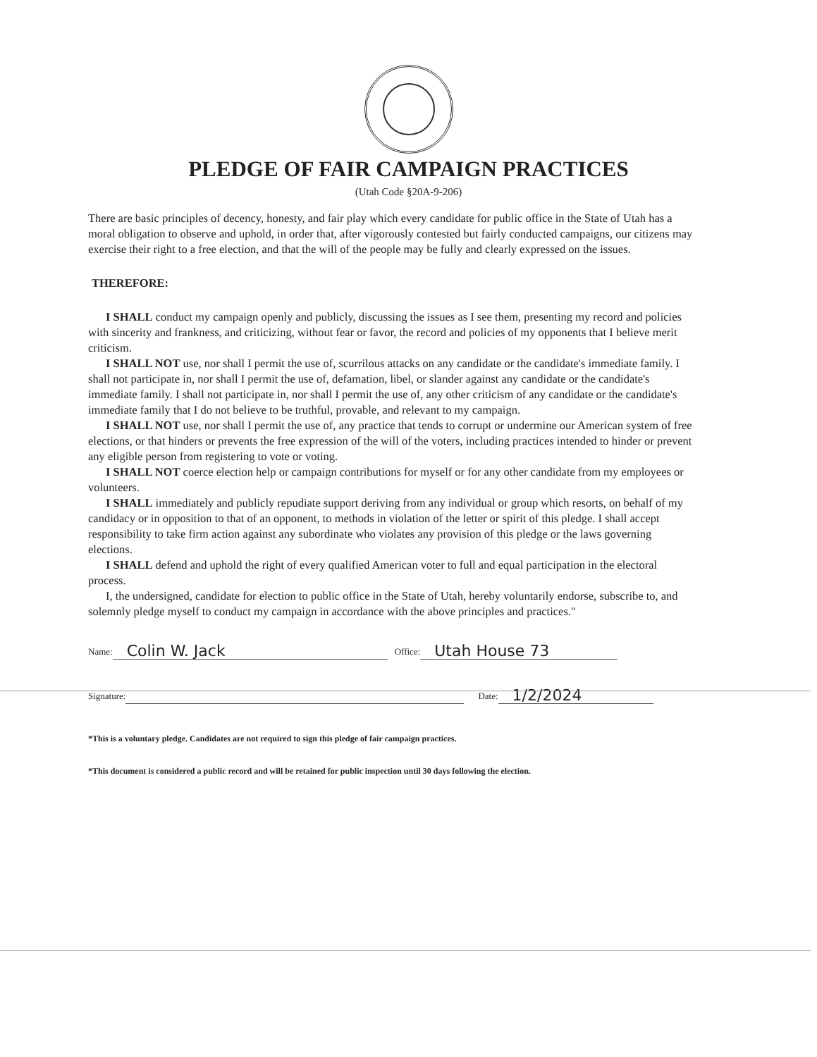PLEDGE OF FAIR CAMPAIGN PRACTICES
(Utah Code §20A-9-206)
There are basic principles of decency, honesty, and fair play which every candidate for public office in the State of Utah has a moral obligation to observe and uphold, in order that, after vigorously contested but fairly conducted campaigns, our citizens may exercise their right to a free election, and that the will of the people may be fully and clearly expressed on the issues.
THEREFORE:
I SHALL conduct my campaign openly and publicly, discussing the issues as I see them, presenting my record and policies with sincerity and frankness, and criticizing, without fear or favor, the record and policies of my opponents that I believe merit criticism.
I SHALL NOT use, nor shall I permit the use of, scurrilous attacks on any candidate or the candidate's immediate family. I shall not participate in, nor shall I permit the use of, defamation, libel, or slander against any candidate or the candidate's immediate family. I shall not participate in, nor shall I permit the use of, any other criticism of any candidate or the candidate's immediate family that I do not believe to be truthful, provable, and relevant to my campaign.
I SHALL NOT use, nor shall I permit the use of, any practice that tends to corrupt or undermine our American system of free elections, or that hinders or prevents the free expression of the will of the voters, including practices intended to hinder or prevent any eligible person from registering to vote or voting.
I SHALL NOT coerce election help or campaign contributions for myself or for any other candidate from my employees or volunteers.
I SHALL immediately and publicly repudiate support deriving from any individual or group which resorts, on behalf of my candidacy or in opposition to that of an opponent, to methods in violation of the letter or spirit of this pledge. I shall accept responsibility to take firm action against any subordinate who violates any provision of this pledge or the laws governing elections.
I SHALL defend and uphold the right of every qualified American voter to full and equal participation in the electoral process.
I, the undersigned, candidate for election to public office in the State of Utah, hereby voluntarily endorse, subscribe to, and solemnly pledge myself to conduct my campaign in accordance with the above principles and practices."
Name: Colin W. Jack Office: Utah House 73
Signature: Date: 1/2/2024
*This is a voluntary pledge. Candidates are not required to sign this pledge of fair campaign practices.
*This document is considered a public record and will be retained for public inspection until 30 days following the election.